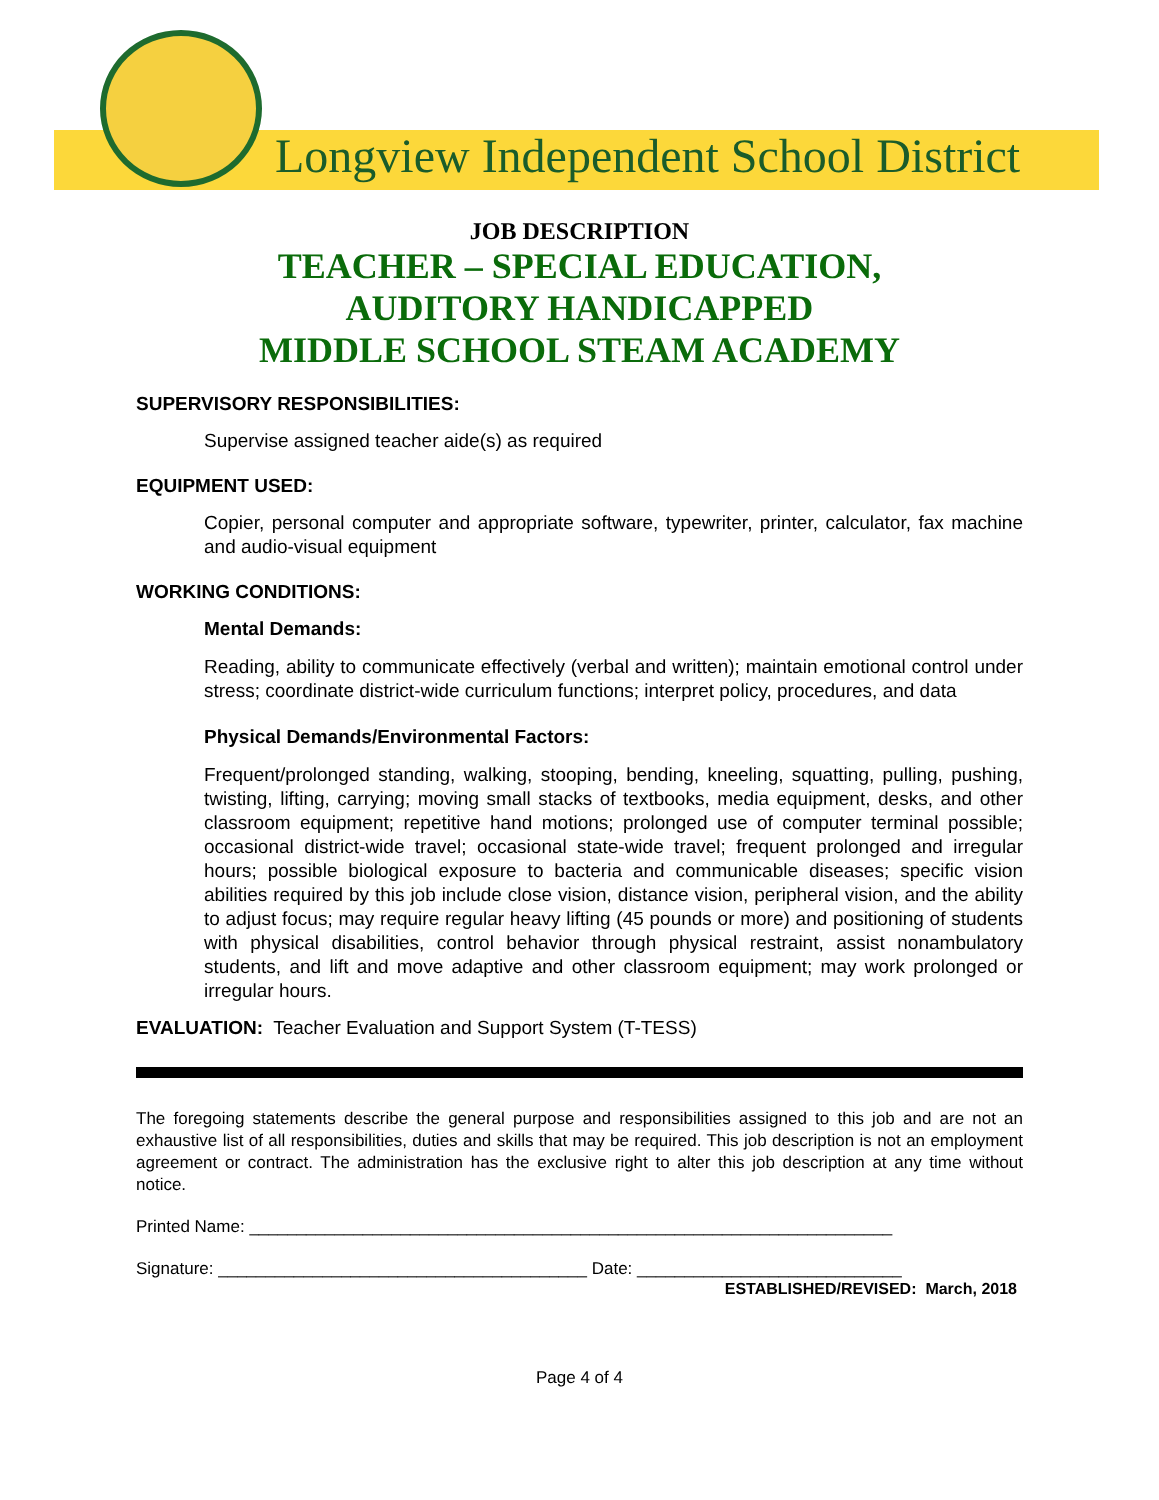Longview Independent School District
JOB DESCRIPTION
TEACHER – SPECIAL EDUCATION,
AUDITORY HANDICAPPED
MIDDLE SCHOOL STEAM ACADEMY
SUPERVISORY RESPONSIBILITIES:
Supervise assigned teacher aide(s) as required
EQUIPMENT USED:
Copier, personal computer and appropriate software, typewriter, printer, calculator, fax machine and audio-visual equipment
WORKING CONDITIONS:
Mental Demands:
Reading, ability to communicate effectively (verbal and written); maintain emotional control under stress; coordinate district-wide curriculum functions; interpret policy, procedures, and data
Physical Demands/Environmental Factors:
Frequent/prolonged standing, walking, stooping, bending, kneeling, squatting, pulling, pushing, twisting, lifting, carrying; moving small stacks of textbooks, media equipment, desks, and other classroom equipment; repetitive hand motions; prolonged use of computer terminal possible; occasional district-wide travel; occasional state-wide travel; frequent prolonged and irregular hours; possible biological exposure to bacteria and communicable diseases; specific vision abilities required by this job include close vision, distance vision, peripheral vision, and the ability to adjust focus; may require regular heavy lifting (45 pounds or more) and positioning of students with physical disabilities, control behavior through physical restraint, assist nonambulatory students, and lift and move adaptive and other classroom equipment; may work prolonged or irregular hours.
EVALUATION: Teacher Evaluation and Support System (T-TESS)
The foregoing statements describe the general purpose and responsibilities assigned to this job and are not an exhaustive list of all responsibilities, duties and skills that may be required. This job description is not an employment agreement or contract. The administration has the exclusive right to alter this job description at any time without notice.
Printed Name: ____________________________________________________________________
Signature: _______________________________________ Date: ____________________________
ESTABLISHED/REVISED: March, 2018
Page 4 of 4